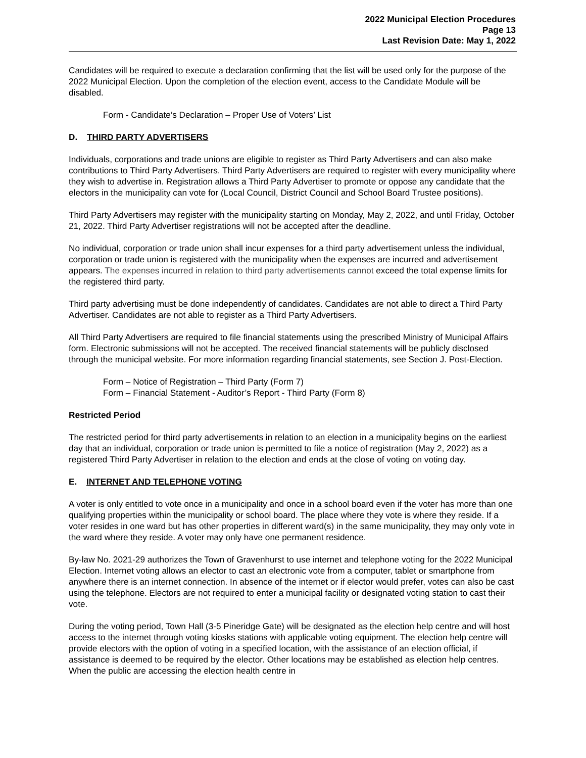2022 Municipal Election Procedures
Page 13
Last Revision Date: May 1, 2022
Candidates will be required to execute a declaration confirming that the list will be used only for the purpose of the 2022 Municipal Election. Upon the completion of the election event, access to the Candidate Module will be disabled.
Form - Candidate’s Declaration – Proper Use of Voters’ List
D. THIRD PARTY ADVERTISERS
Individuals, corporations and trade unions are eligible to register as Third Party Advertisers and can also make contributions to Third Party Advertisers. Third Party Advertisers are required to register with every municipality where they wish to advertise in. Registration allows a Third Party Advertiser to promote or oppose any candidate that the electors in the municipality can vote for (Local Council, District Council and School Board Trustee positions).
Third Party Advertisers may register with the municipality starting on Monday, May 2, 2022, and until Friday, October 21, 2022. Third Party Advertiser registrations will not be accepted after the deadline.
No individual, corporation or trade union shall incur expenses for a third party advertisement unless the individual, corporation or trade union is registered with the municipality when the expenses are incurred and advertisement appears. The expenses incurred in relation to third party advertisements cannot exceed the total expense limits for the registered third party.
Third party advertising must be done independently of candidates. Candidates are not able to direct a Third Party Advertiser. Candidates are not able to register as a Third Party Advertisers.
All Third Party Advertisers are required to file financial statements using the prescribed Ministry of Municipal Affairs form. Electronic submissions will not be accepted. The received financial statements will be publicly disclosed through the municipal website. For more information regarding financial statements, see Section J. Post-Election.
Form – Notice of Registration – Third Party (Form 7)
Form – Financial Statement - Auditor’s Report - Third Party (Form 8)
Restricted Period
The restricted period for third party advertisements in relation to an election in a municipality begins on the earliest day that an individual, corporation or trade union is permitted to file a notice of registration (May 2, 2022) as a registered Third Party Advertiser in relation to the election and ends at the close of voting on voting day.
E. INTERNET AND TELEPHONE VOTING
A voter is only entitled to vote once in a municipality and once in a school board even if the voter has more than one qualifying properties within the municipality or school board. The place where they vote is where they reside. If a voter resides in one ward but has other properties in different ward(s) in the same municipality, they may only vote in the ward where they reside. A voter may only have one permanent residence.
By-law No. 2021-29 authorizes the Town of Gravenhurst to use internet and telephone voting for the 2022 Municipal Election. Internet voting allows an elector to cast an electronic vote from a computer, tablet or smartphone from anywhere there is an internet connection. In absence of the internet or if elector would prefer, votes can also be cast using the telephone. Electors are not required to enter a municipal facility or designated voting station to cast their vote.
During the voting period, Town Hall (3-5 Pineridge Gate) will be designated as the election help centre and will host access to the internet through voting kiosks stations with applicable voting equipment. The election help centre will provide electors with the option of voting in a specified location, with the assistance of an election official, if assistance is deemed to be required by the elector. Other locations may be established as election help centres. When the public are accessing the election health centre in